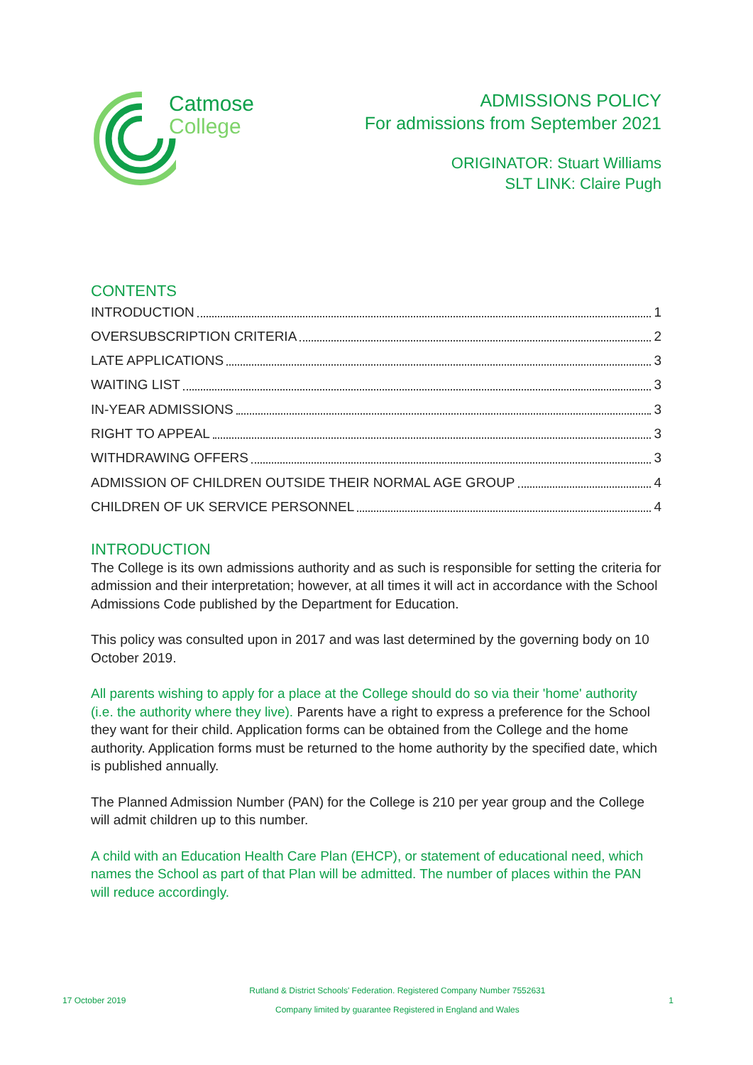Catmose
College
ADMISSIONS POLICY
For admissions from September 2021
ORIGINATOR: Stuart Williams
SLT LINK: Claire Pugh
CONTENTS
INTRODUCTION 1
OVERSUBSCRIPTION CRITERIA 2
LATE APPLICATIONS 3
WAITING LIST 3
IN-YEAR ADMISSIONS 3
RIGHT TO APPEAL 3
WITHDRAWING OFFERS 3
ADMISSION OF CHILDREN OUTSIDE THEIR NORMAL AGE GROUP 4
CHILDREN OF UK SERVICE PERSONNEL 4
INTRODUCTION
The College is its own admissions authority and as such is responsible for setting the criteria for admission and their interpretation; however, at all times it will act in accordance with the School Admissions Code published by the Department for Education.
This policy was consulted upon in 2017 and was last determined by the governing body on 10 October 2019.
All parents wishing to apply for a place at the College should do so via their 'home' authority (i.e. the authority where they live). Parents have a right to express a preference for the School they want for their child. Application forms can be obtained from the College and the home authority. Application forms must be returned to the home authority by the specified date, which is published annually.
The Planned Admission Number (PAN) for the College is 210 per year group and the College will admit children up to this number.
A child with an Education Health Care Plan (EHCP), or statement of educational need, which names the School as part of that Plan will be admitted. The number of places within the PAN will reduce accordingly.
17 October 2019 Rutland & District Schools' Federation. Registered Company Number 7552631
Company limited by guarantee Registered in England and Wales 1